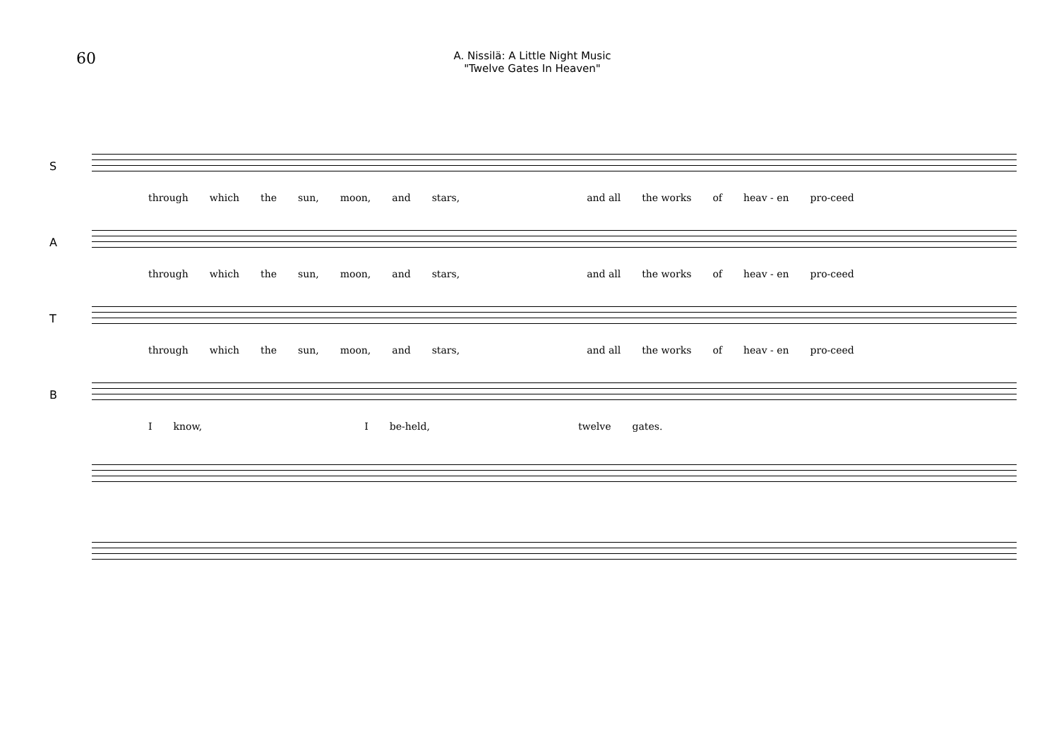60
A. Nissilä: A Little Night Music
"Twelve Gates In Heaven"
S
through which the sun, moon, and stars, and all the works of heav - en pro-ceed
A
through which the sun, moon, and stars, and all the works of heav - en pro-ceed
T
through which the sun, moon, and stars, and all the works of heav - en pro-ceed
B
Iknow, I be-held, twelve gates.